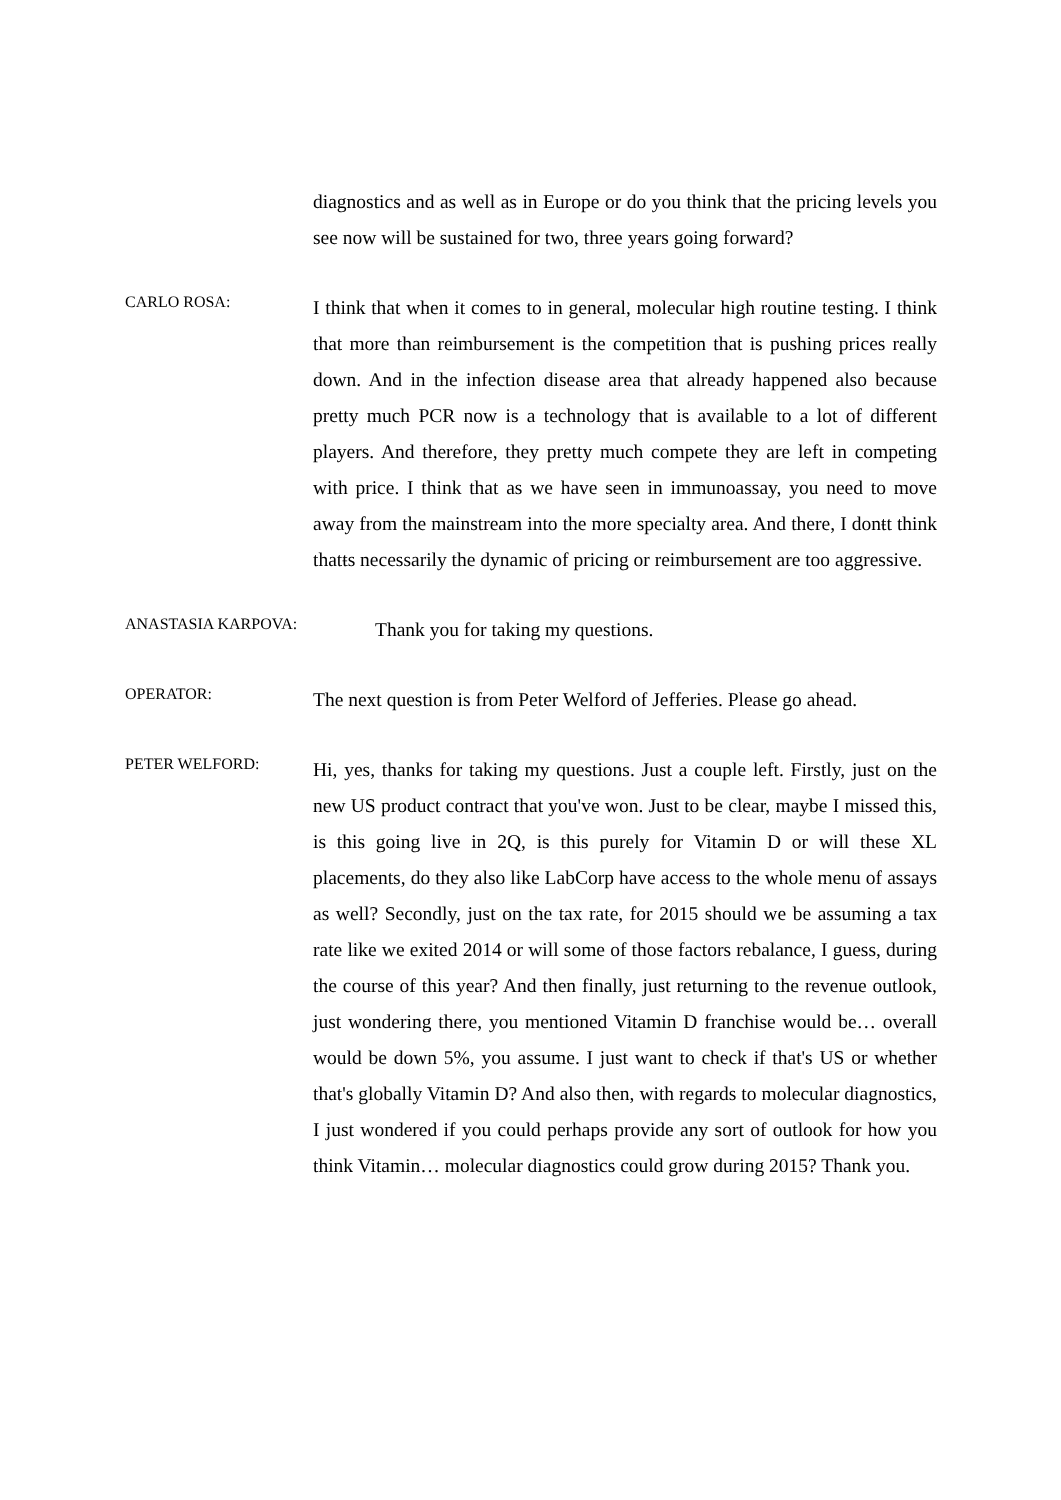diagnostics and as well as in Europe or do you think that the pricing levels you see now will be sustained for two, three years going forward?
CARLO ROSA:
I think that when it comes to in general, molecular high routine testing. I think that more than reimbursement is the competition that is pushing prices really down. And in the infection disease area that already happened also because pretty much PCR now is a technology that is available to a lot of different players. And therefore, they pretty much compete they are left in competing with price. I think that as we have seen in immunoassay, you need to move away from the mainstream into the more specialty area. And there, I donŧt think thatŧs necessarily the dynamic of pricing or reimbursement are too aggressive.
ANASTASIA KARPOVA:
Thank you for taking my questions.
OPERATOR:
The next question is from Peter Welford of Jefferies. Please go ahead.
PETER WELFORD:
Hi, yes, thanks for taking my questions. Just a couple left. Firstly, just on the new US product contract that you've won. Just to be clear, maybe I missed this, is this going live in 2Q, is this purely for Vitamin D or will these XL placements, do they also like LabCorp have access to the whole menu of assays as well? Secondly, just on the tax rate, for 2015 should we be assuming a tax rate like we exited 2014 or will some of those factors rebalance, I guess, during the course of this year? And then finally, just returning to the revenue outlook, just wondering there, you mentioned Vitamin D franchise would be… overall would be down 5%, you assume. I just want to check if that's US or whether that's globally Vitamin D? And also then, with regards to molecular diagnostics, I just wondered if you could perhaps provide any sort of outlook for how you think Vitamin… molecular diagnostics could grow during 2015? Thank you.